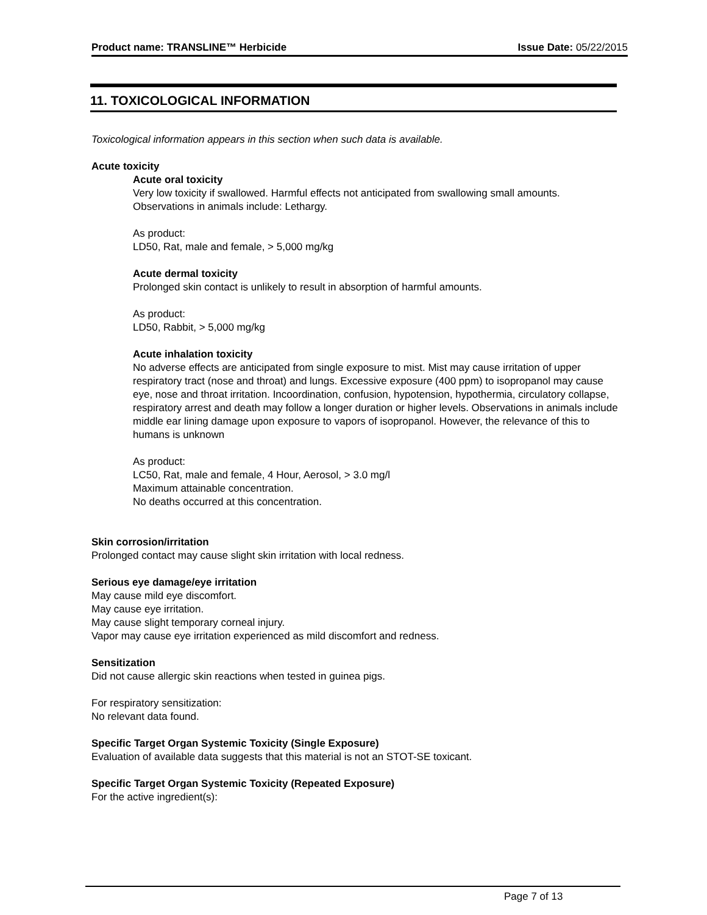Product name: TRANSLINE™ Herbicide Issue Date: 05/22/2015
11. TOXICOLOGICAL INFORMATION
Toxicological information appears in this section when such data is available.
Acute toxicity
Acute oral toxicity
Very low toxicity if swallowed. Harmful effects not anticipated from swallowing small amounts. Observations in animals include: Lethargy.
As product:
LD50, Rat, male and female, > 5,000 mg/kg
Acute dermal toxicity
Prolonged skin contact is unlikely to result in absorption of harmful amounts.
As product:
LD50, Rabbit, > 5,000 mg/kg
Acute inhalation toxicity
No adverse effects are anticipated from single exposure to mist. Mist may cause irritation of upper respiratory tract (nose and throat) and lungs. Excessive exposure (400 ppm) to isopropanol may cause eye, nose and throat irritation. Incoordination, confusion, hypotension, hypothermia, circulatory collapse, respiratory arrest and death may follow a longer duration or higher levels. Observations in animals include middle ear lining damage upon exposure to vapors of isopropanol. However, the relevance of this to humans is unknown
As product:
LC50, Rat, male and female, 4 Hour, Aerosol, > 3.0 mg/l
Maximum attainable concentration.
No deaths occurred at this concentration.
Skin corrosion/irritation
Prolonged contact may cause slight skin irritation with local redness.
Serious eye damage/eye irritation
May cause mild eye discomfort.
May cause eye irritation.
May cause slight temporary corneal injury.
Vapor may cause eye irritation experienced as mild discomfort and redness.
Sensitization
Did not cause allergic skin reactions when tested in guinea pigs.
For respiratory sensitization:
No relevant data found.
Specific Target Organ Systemic Toxicity (Single Exposure)
Evaluation of available data suggests that this material is not an STOT-SE toxicant.
Specific Target Organ Systemic Toxicity (Repeated Exposure)
For the active ingredient(s):
Page 7 of 13